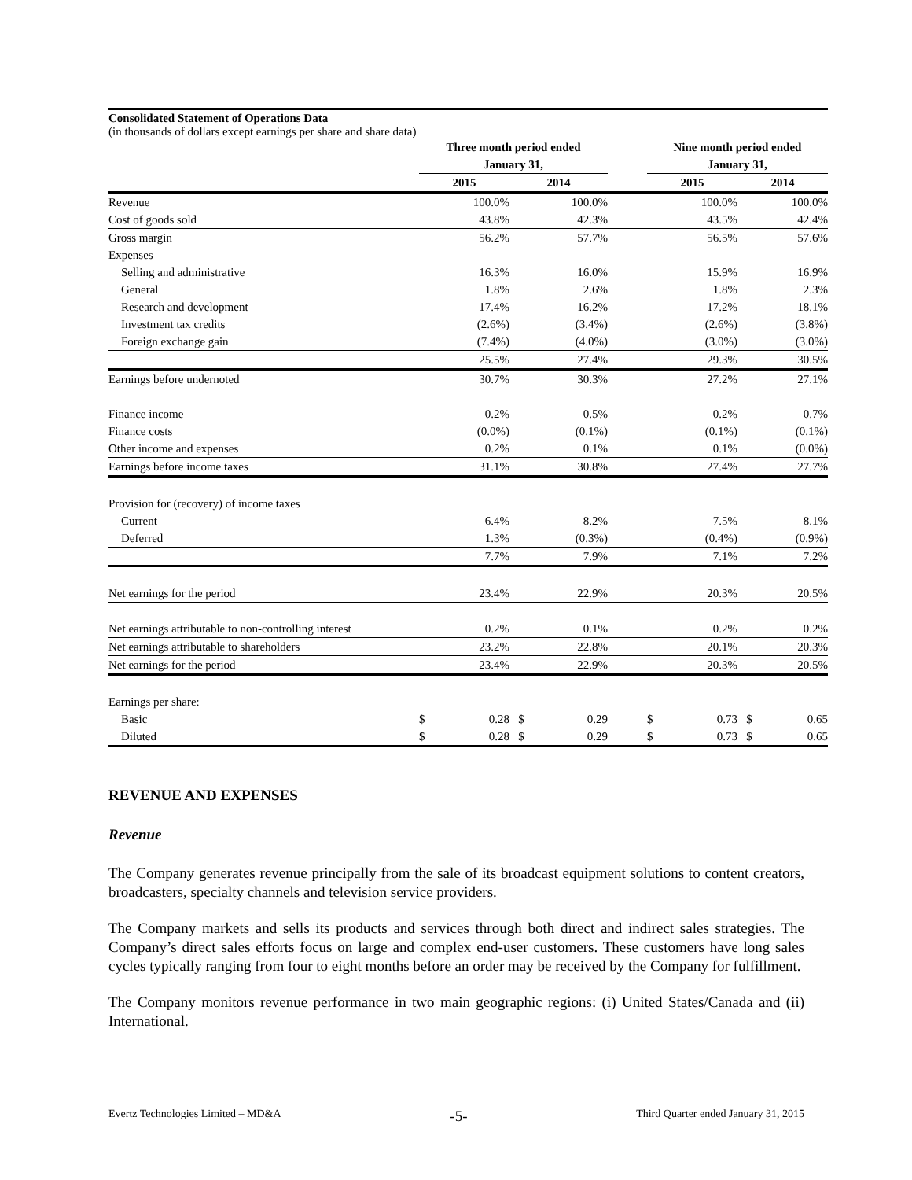Consolidated Statement of Operations Data
(in thousands of dollars except earnings per share and share data)
| | Three month period ended | | | | | Nine month period ended | | | |
| --- | --- | --- | --- | --- | --- | --- | --- | --- | --- |
| | January 31, | | | | | January 31, | | | |
| | 2015 | | 2014 | | | 2015 | | 2014 | |
| Revenue | | 100.0% | | 100.0% | | | 100.0% | | 100.0% |
| Cost of goods sold | | 43.8% | | 42.3% | | | 43.5% | | 42.4% |
| Gross margin | | 56.2% | | 57.7% | | | 56.5% | | 57.6% |
| Expenses | | | | | | | | | |
| Selling and administrative | | 16.3% | | 16.0% | | | 15.9% | | 16.9% |
| General | | 1.8% | | 2.6% | | | 1.8% | | 2.3% |
| Research and development | | 17.4% | | 16.2% | | | 17.2% | | 18.1% |
| Investment tax credits | | (2.6%) | | (3.4%) | | | (2.6%) | | (3.8%) |
| Foreign exchange gain | | (7.4%) | | (4.0%) | | | (3.0%) | | (3.0%) |
| | | 25.5% | | 27.4% | | | 29.3% | | 30.5% |
| Earnings before undernoted | | 30.7% | | 30.3% | | | 27.2% | | 27.1% |
| Finance income | | 0.2% | | 0.5% | | | 0.2% | | 0.7% |
| Finance costs | | (0.0%) | | (0.1%) | | | (0.1%) | | (0.1%) |
| Other income and expenses | | 0.2% | | 0.1% | | | 0.1% | | (0.0%) |
| Earnings before income taxes | | 31.1% | | 30.8% | | | 27.4% | | 27.7% |
| Provision for (recovery) of income taxes | | | | | | | | | |
| Current | | 6.4% | | 8.2% | | | 7.5% | | 8.1% |
| Deferred | | 1.3% | | (0.3%) | | | (0.4%) | | (0.9%) |
| | | 7.7% | | 7.9% | | | 7.1% | | 7.2% |
| Net earnings for the period | | 23.4% | | 22.9% | | | 20.3% | | 20.5% |
| Net earnings attributable to non-controlling interest | | 0.2% | | 0.1% | | | 0.2% | | 0.2% |
| Net earnings attributable to shareholders | | 23.2% | | 22.8% | | | 20.1% | | 20.3% |
| Net earnings for the period | | 23.4% | | 22.9% | | | 20.3% | | 20.5% |
| Earnings per share: | | | | | | | | | |
| Basic | $ | 0.28 | $ | 0.29 | | $ | 0.73 | $ | 0.65 |
| Diluted | $ | 0.28 | $ | 0.29 | | $ | 0.73 | $ | 0.65 |
REVENUE AND EXPENSES
Revenue
The Company generates revenue principally from the sale of its broadcast equipment solutions to content creators, broadcasters, specialty channels and television service providers.
The Company markets and sells its products and services through both direct and indirect sales strategies. The Company’s direct sales efforts focus on large and complex end-user customers. These customers have long sales cycles typically ranging from four to eight months before an order may be received by the Company for fulfillment.
The Company monitors revenue performance in two main geographic regions: (i) United States/Canada and (ii) International.
Evertz Technologies Limited – MD&A -5- Third Quarter ended January 31, 2015